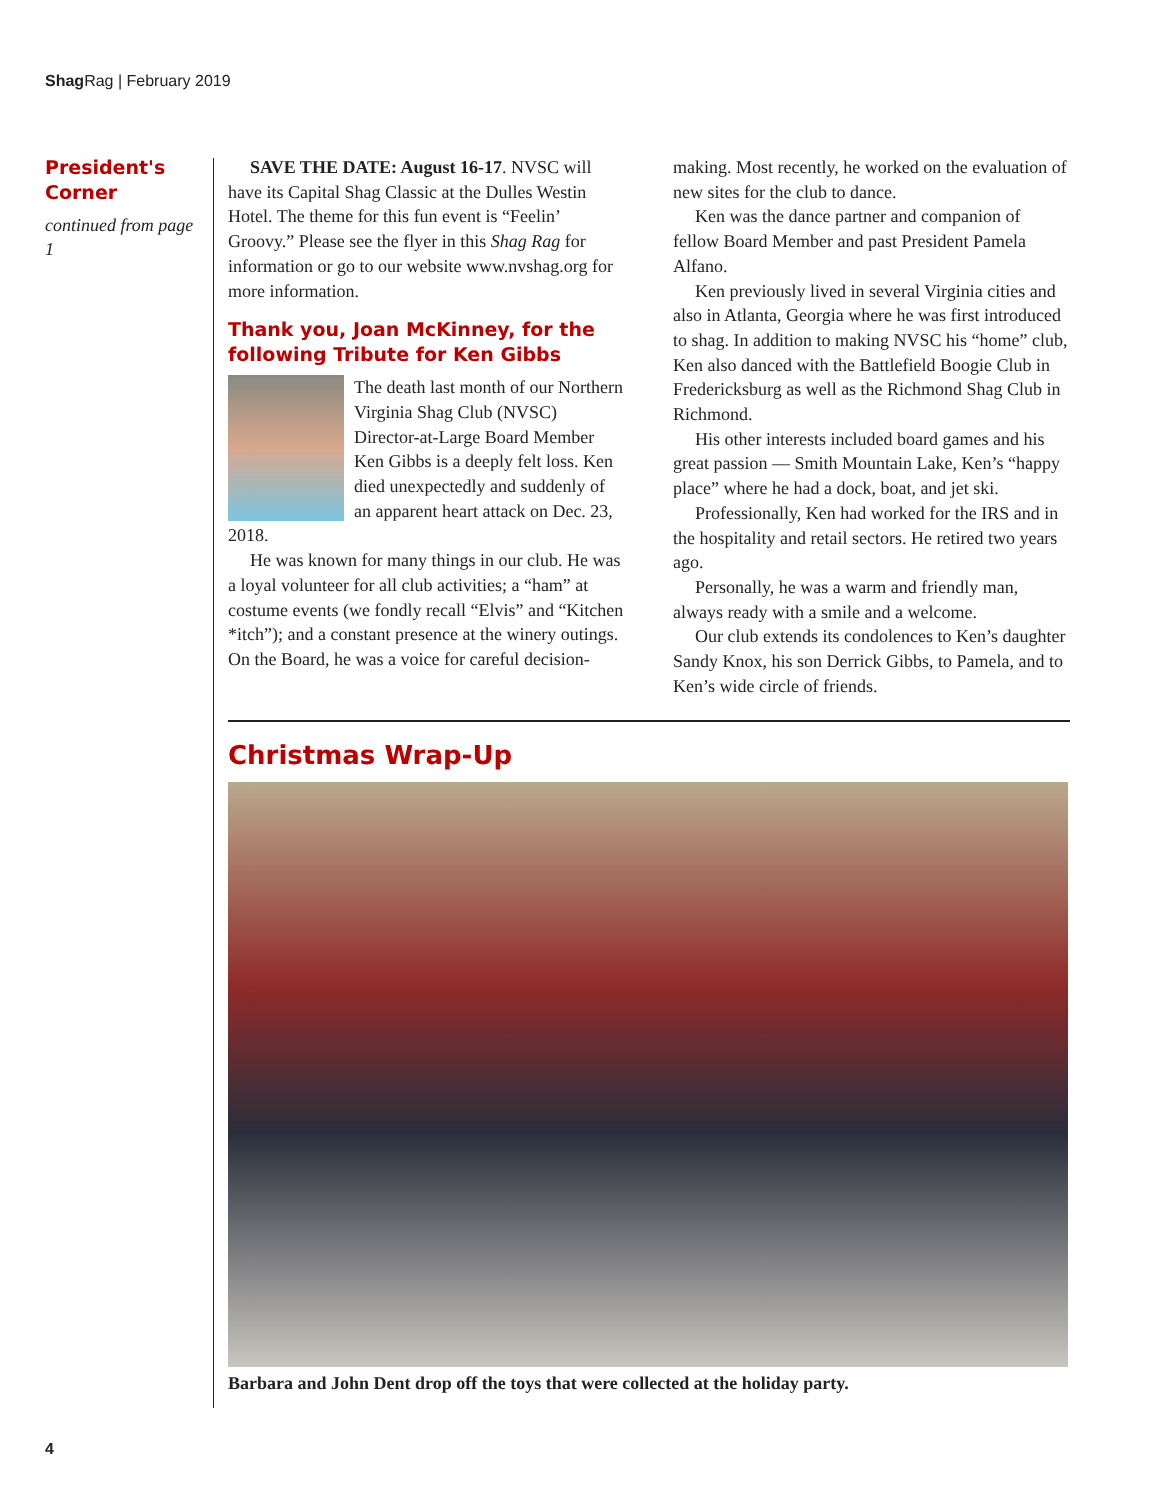Shag Rag | February 2019
President's Corner
continued from page 1
SAVE THE DATE: August 16-17. NVSC will have its Capital Shag Classic at the Dulles Westin Hotel. The theme for this fun event is “Feelin’ Groovy.” Please see the flyer in this Shag Rag for information or go to our website www.nvshag.org for more information.
Thank you, Joan McKinney, for the following Tribute for Ken Gibbs
The death last month of our Northern Virginia Shag Club (NVSC) Director-at-Large Board Member Ken Gibbs is a deeply felt loss. Ken died unexpectedly and suddenly of an apparent heart attack on Dec. 23, 2018.
He was known for many things in our club. He was a loyal volunteer for all club activities; a “ham” at costume events (we fondly recall “Elvis” and “Kitchen *itch”); and a constant presence at the winery outings. On the Board, he was a voice for careful decision-making. Most recently, he worked on the evaluation of new sites for the club to dance.
Ken was the dance partner and companion of fellow Board Member and past President Pamela Alfano.
Ken previously lived in several Virginia cities and also in Atlanta, Georgia where he was first introduced to shag. In addition to making NVSC his “home” club, Ken also danced with the Battlefield Boogie Club in Fredericksburg as well as the Richmond Shag Club in Richmond.
His other interests included board games and his great passion — Smith Mountain Lake, Ken’s “happy place” where he had a dock, boat, and jet ski.
Professionally, Ken had worked for the IRS and in the hospitality and retail sectors. He retired two years ago.
Personally, he was a warm and friendly man, always ready with a smile and a welcome.
Our club extends its condolences to Ken’s daughter Sandy Knox, his son Derrick Gibbs, to Pamela, and to Ken’s wide circle of friends.
Christmas Wrap-Up
Barbara and John Dent drop off the toys that were collected at the holiday party.
4